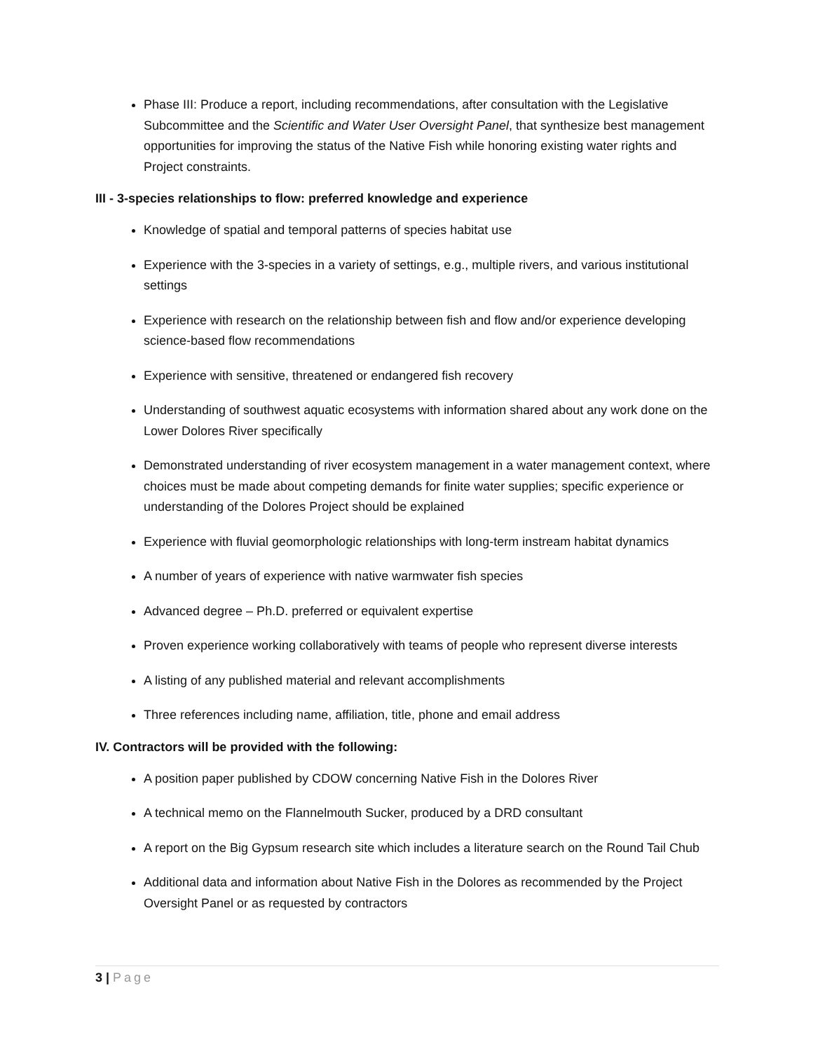Phase III: Produce a report, including recommendations, after consultation with the Legislative Subcommittee and the Scientific and Water User Oversight Panel, that synthesize best management opportunities for improving the status of the Native Fish while honoring existing water rights and Project constraints.
III - 3-species relationships to flow: preferred knowledge and experience
Knowledge of spatial and temporal patterns of species habitat use
Experience with the 3-species in a variety of settings, e.g., multiple rivers, and various institutional settings
Experience with research on the relationship between fish and flow and/or experience developing science-based flow recommendations
Experience with sensitive, threatened or endangered fish recovery
Understanding of southwest aquatic ecosystems with information shared about any work done on the Lower Dolores River specifically
Demonstrated understanding of river ecosystem management in a water management context, where choices must be made about competing demands for finite water supplies; specific experience or understanding of the Dolores Project should be explained
Experience with fluvial geomorphologic relationships with long-term instream habitat dynamics
A number of years of experience with native warmwater fish species
Advanced degree – Ph.D. preferred or equivalent expertise
Proven experience working collaboratively with teams of people who represent diverse interests
A listing of any published material and relevant accomplishments
Three references including name, affiliation, title, phone and email address
IV. Contractors will be provided with the following:
A position paper published by CDOW concerning Native Fish in the Dolores River
A technical memo on the Flannelmouth Sucker, produced by a DRD consultant
A report on the Big Gypsum research site which includes a literature search on the Round Tail Chub
Additional data and information about Native Fish in the Dolores as recommended by the Project Oversight Panel or as requested by contractors
3 | Page